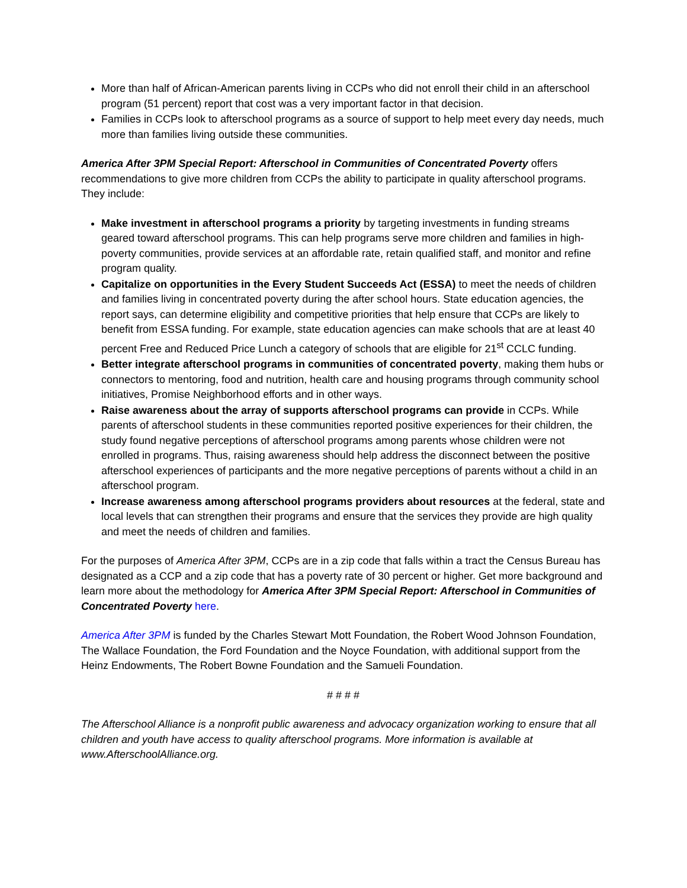More than half of African-American parents living in CCPs who did not enroll their child in an afterschool program (51 percent) report that cost was a very important factor in that decision.
Families in CCPs look to afterschool programs as a source of support to help meet every day needs, much more than families living outside these communities.
America After 3PM Special Report: Afterschool in Communities of Concentrated Poverty offers recommendations to give more children from CCPs the ability to participate in quality afterschool programs. They include:
Make investment in afterschool programs a priority by targeting investments in funding streams geared toward afterschool programs. This can help programs serve more children and families in high-poverty communities, provide services at an affordable rate, retain qualified staff, and monitor and refine program quality.
Capitalize on opportunities in the Every Student Succeeds Act (ESSA) to meet the needs of children and families living in concentrated poverty during the after school hours. State education agencies, the report says, can determine eligibility and competitive priorities that help ensure that CCPs are likely to benefit from ESSA funding. For example, state education agencies can make schools that are at least 40 percent Free and Reduced Price Lunch a category of schools that are eligible for 21<sup>st</sup> CCLC funding.
Better integrate afterschool programs in communities of concentrated poverty, making them hubs or connectors to mentoring, food and nutrition, health care and housing programs through community school initiatives, Promise Neighborhood efforts and in other ways.
Raise awareness about the array of supports afterschool programs can provide in CCPs. While parents of afterschool students in these communities reported positive experiences for their children, the study found negative perceptions of afterschool programs among parents whose children were not enrolled in programs. Thus, raising awareness should help address the disconnect between the positive afterschool experiences of participants and the more negative perceptions of parents without a child in an afterschool program.
Increase awareness among afterschool programs providers about resources at the federal, state and local levels that can strengthen their programs and ensure that the services they provide are high quality and meet the needs of children and families.
For the purposes of America After 3PM, CCPs are in a zip code that falls within a tract the Census Bureau has designated as a CCP and a zip code that has a poverty rate of 30 percent or higher. Get more background and learn more about the methodology for America After 3PM Special Report: Afterschool in Communities of Concentrated Poverty here.
America After 3PM is funded by the Charles Stewart Mott Foundation, the Robert Wood Johnson Foundation, The Wallace Foundation, the Ford Foundation and the Noyce Foundation, with additional support from the Heinz Endowments, The Robert Bowne Foundation and the Samueli Foundation.
# # # #
The Afterschool Alliance is a nonprofit public awareness and advocacy organization working to ensure that all children and youth have access to quality afterschool programs. More information is available at www.AfterschoolAlliance.org.